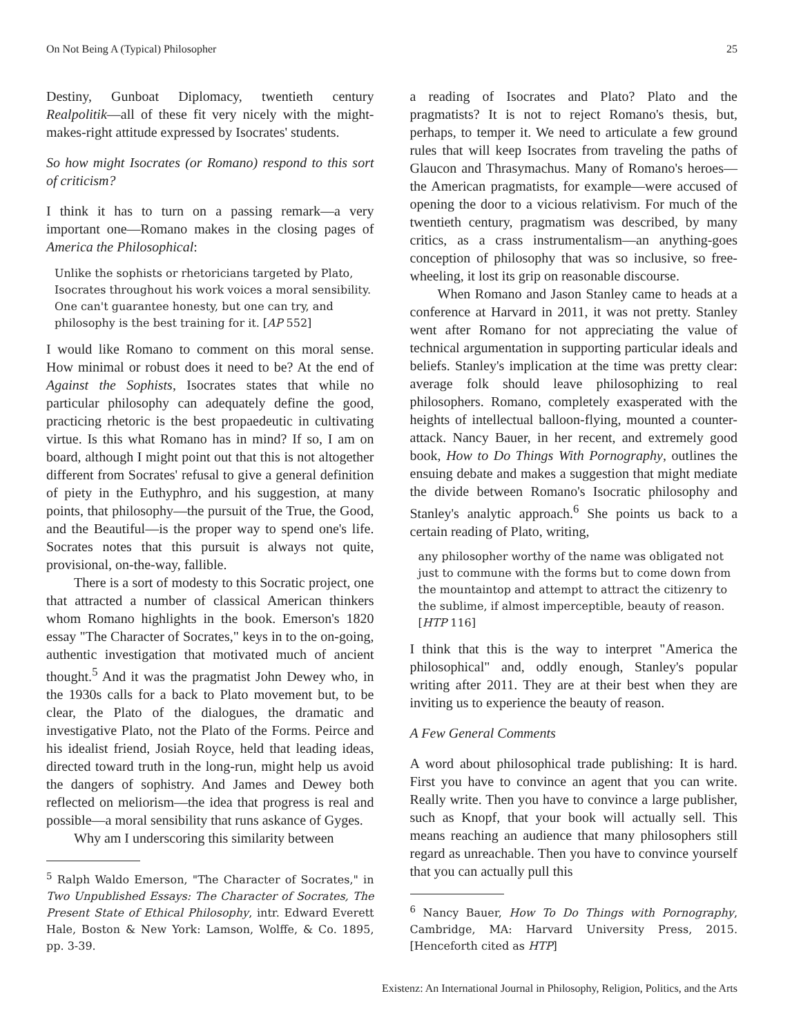On Not Being A (Typical) Philosopher 25
Destiny, Gunboat Diplomacy, twentieth century Realpolitik—all of these fit very nicely with the might-makes-right attitude expressed by Isocrates' students.
So how might Isocrates (or Romano) respond to this sort of criticism?
I think it has to turn on a passing remark—a very important one—Romano makes in the closing pages of America the Philosophical:
Unlike the sophists or rhetoricians targeted by Plato, Isocrates throughout his work voices a moral sensibility. One can't guarantee honesty, but one can try, and philosophy is the best training for it. [AP 552]
I would like Romano to comment on this moral sense. How minimal or robust does it need to be? At the end of Against the Sophists, Isocrates states that while no particular philosophy can adequately define the good, practicing rhetoric is the best propaedeutic in cultivating virtue. Is this what Romano has in mind? If so, I am on board, although I might point out that this is not altogether different from Socrates' refusal to give a general definition of piety in the Euthyphro, and his suggestion, at many points, that philosophy—the pursuit of the True, the Good, and the Beautiful—is the proper way to spend one's life. Socrates notes that this pursuit is always not quite, provisional, on-the-way, fallible.
There is a sort of modesty to this Socratic project, one that attracted a number of classical American thinkers whom Romano highlights in the book. Emerson's 1820 essay "The Character of Socrates," keys in to the on-going, authentic investigation that motivated much of ancient thought.<sup>5</sup> And it was the pragmatist John Dewey who, in the 1930s calls for a back to Plato movement but, to be clear, the Plato of the dialogues, the dramatic and investigative Plato, not the Plato of the Forms. Peirce and his idealist friend, Josiah Royce, held that leading ideas, directed toward truth in the long-run, might help us avoid the dangers of sophistry. And James and Dewey both reflected on meliorism—the idea that progress is real and possible—a moral sensibility that runs askance of Gyges.
Why am I underscoring this similarity between
<sup>5</sup> Ralph Waldo Emerson, "The Character of Socrates," in Two Unpublished Essays: The Character of Socrates, The Present State of Ethical Philosophy, intr. Edward Everett Hale, Boston & New York: Lamson, Wolffe, & Co. 1895, pp. 3-39.
a reading of Isocrates and Plato? Plato and the pragmatists? It is not to reject Romano's thesis, but, perhaps, to temper it. We need to articulate a few ground rules that will keep Isocrates from traveling the paths of Glaucon and Thrasymachus. Many of Romano's heroes—the American pragmatists, for example—were accused of opening the door to a vicious relativism. For much of the twentieth century, pragmatism was described, by many critics, as a crass instrumentalism—an anything-goes conception of philosophy that was so inclusive, so free-wheeling, it lost its grip on reasonable discourse.
When Romano and Jason Stanley came to heads at a conference at Harvard in 2011, it was not pretty. Stanley went after Romano for not appreciating the value of technical argumentation in supporting particular ideals and beliefs. Stanley's implication at the time was pretty clear: average folk should leave philosophizing to real philosophers. Romano, completely exasperated with the heights of intellectual balloon-flying, mounted a counter-attack. Nancy Bauer, in her recent, and extremely good book, How to Do Things With Pornography, outlines the ensuing debate and makes a suggestion that might mediate the divide between Romano's Isocratic philosophy and Stanley's analytic approach.<sup>6</sup> She points us back to a certain reading of Plato, writing,
any philosopher worthy of the name was obligated not just to commune with the forms but to come down from the mountaintop and attempt to attract the citizenry to the sublime, if almost imperceptible, beauty of reason. [HTP 116]
I think that this is the way to interpret "America the philosophical" and, oddly enough, Stanley's popular writing after 2011. They are at their best when they are inviting us to experience the beauty of reason.
A Few General Comments
A word about philosophical trade publishing: It is hard. First you have to convince an agent that you can write. Really write. Then you have to convince a large publisher, such as Knopf, that your book will actually sell. This means reaching an audience that many philosophers still regard as unreachable. Then you have to convince yourself that you can actually pull this
<sup>6</sup> Nancy Bauer, How To Do Things with Pornography, Cambridge, MA: Harvard University Press, 2015. [Henceforth cited as HTP]
Existenz: An International Journal in Philosophy, Religion, Politics, and the Arts